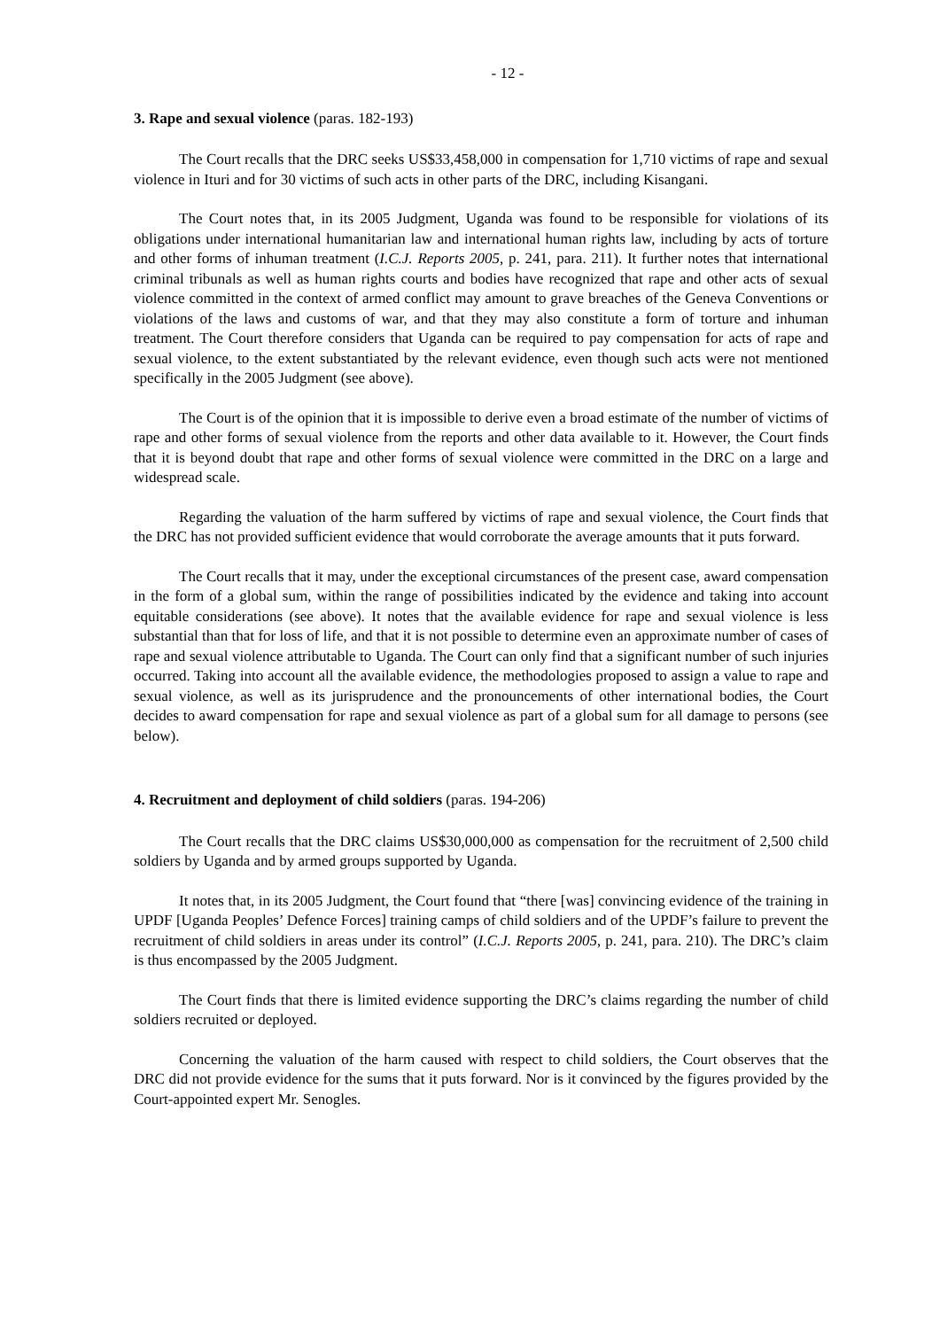- 12 -
3. Rape and sexual violence (paras. 182-193)
The Court recalls that the DRC seeks US$33,458,000 in compensation for 1,710 victims of rape and sexual violence in Ituri and for 30 victims of such acts in other parts of the DRC, including Kisangani.
The Court notes that, in its 2005 Judgment, Uganda was found to be responsible for violations of its obligations under international humanitarian law and international human rights law, including by acts of torture and other forms of inhuman treatment (I.C.J. Reports 2005, p. 241, para. 211). It further notes that international criminal tribunals as well as human rights courts and bodies have recognized that rape and other acts of sexual violence committed in the context of armed conflict may amount to grave breaches of the Geneva Conventions or violations of the laws and customs of war, and that they may also constitute a form of torture and inhuman treatment. The Court therefore considers that Uganda can be required to pay compensation for acts of rape and sexual violence, to the extent substantiated by the relevant evidence, even though such acts were not mentioned specifically in the 2005 Judgment (see above).
The Court is of the opinion that it is impossible to derive even a broad estimate of the number of victims of rape and other forms of sexual violence from the reports and other data available to it. However, the Court finds that it is beyond doubt that rape and other forms of sexual violence were committed in the DRC on a large and widespread scale.
Regarding the valuation of the harm suffered by victims of rape and sexual violence, the Court finds that the DRC has not provided sufficient evidence that would corroborate the average amounts that it puts forward.
The Court recalls that it may, under the exceptional circumstances of the present case, award compensation in the form of a global sum, within the range of possibilities indicated by the evidence and taking into account equitable considerations (see above). It notes that the available evidence for rape and sexual violence is less substantial than that for loss of life, and that it is not possible to determine even an approximate number of cases of rape and sexual violence attributable to Uganda. The Court can only find that a significant number of such injuries occurred. Taking into account all the available evidence, the methodologies proposed to assign a value to rape and sexual violence, as well as its jurisprudence and the pronouncements of other international bodies, the Court decides to award compensation for rape and sexual violence as part of a global sum for all damage to persons (see below).
4. Recruitment and deployment of child soldiers (paras. 194-206)
The Court recalls that the DRC claims US$30,000,000 as compensation for the recruitment of 2,500 child soldiers by Uganda and by armed groups supported by Uganda.
It notes that, in its 2005 Judgment, the Court found that “there [was] convincing evidence of the training in UPDF [Uganda Peoples’ Defence Forces] training camps of child soldiers and of the UPDF’s failure to prevent the recruitment of child soldiers in areas under its control” (I.C.J. Reports 2005, p. 241, para. 210). The DRC’s claim is thus encompassed by the 2005 Judgment.
The Court finds that there is limited evidence supporting the DRC’s claims regarding the number of child soldiers recruited or deployed.
Concerning the valuation of the harm caused with respect to child soldiers, the Court observes that the DRC did not provide evidence for the sums that it puts forward. Nor is it convinced by the figures provided by the Court-appointed expert Mr. Senogles.